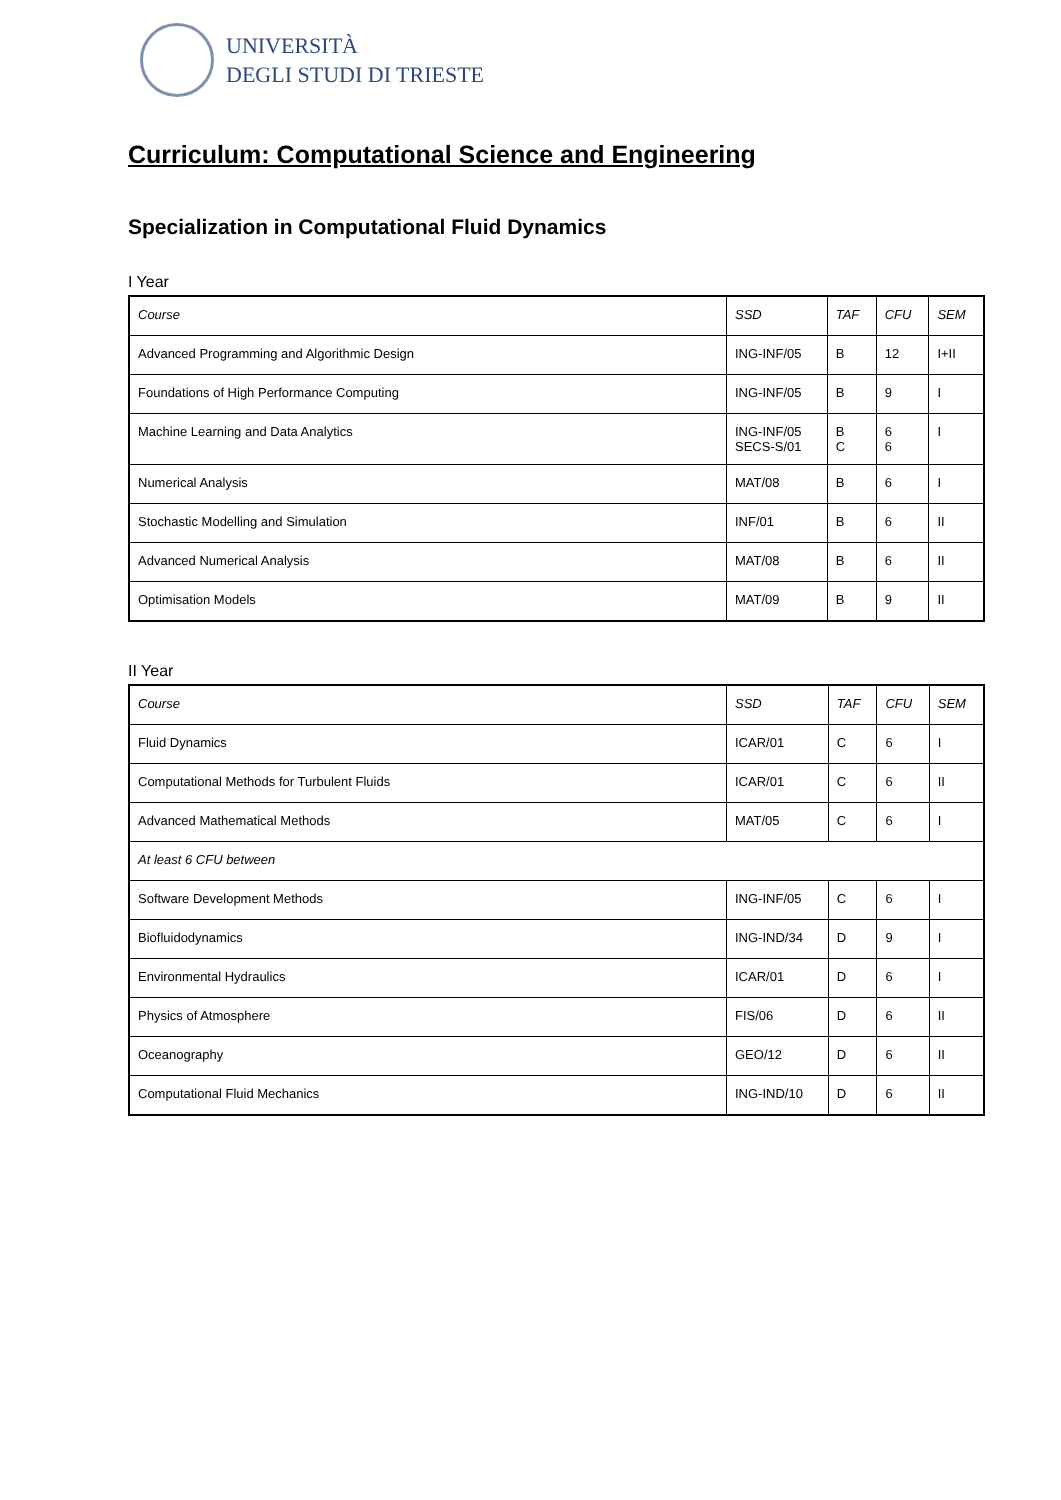UNIVERSITÀ
DEGLI STUDI DI TRIESTE
Curriculum: Computational Science and Engineering
Specialization in Computational Fluid Dynamics
I Year
| Course | SSD | TAF | CFU | SEM |
| --- | --- | --- | --- | --- |
| Advanced Programming and Algorithmic Design | ING-INF/05 | B | 12 | I+II |
| Foundations of High Performance Computing | ING-INF/05 | B | 9 | I |
| Machine Learning and Data Analytics | ING-INF/05 SECS-S/01 | B C | 6 6 | I |
| Numerical Analysis | MAT/08 | B | 6 | I |
| Stochastic Modelling and Simulation | INF/01 | B | 6 | II |
| Advanced Numerical Analysis | MAT/08 | B | 6 | II |
| Optimisation Models | MAT/09 | B | 9 | II |
II Year
| Course | SSD | TAF | CFU | SEM |
| --- | --- | --- | --- | --- |
| Fluid Dynamics | ICAR/01 | C | 6 | I |
| Computational Methods for Turbulent Fluids | ICAR/01 | C | 6 | II |
| Advanced Mathematical Methods | MAT/05 | C | 6 | I |
| At least 6 CFU between | | | | |
| Software Development Methods | ING-INF/05 | C | 6 | I |
| Biofluidodynamics | ING-IND/34 | D | 9 | I |
| Environmental Hydraulics | ICAR/01 | D | 6 | I |
| Physics of Atmosphere | FIS/06 | D | 6 | II |
| Oceanography | GEO/12 | D | 6 | II |
| Computational Fluid Mechanics | ING-IND/10 | D | 6 | II |